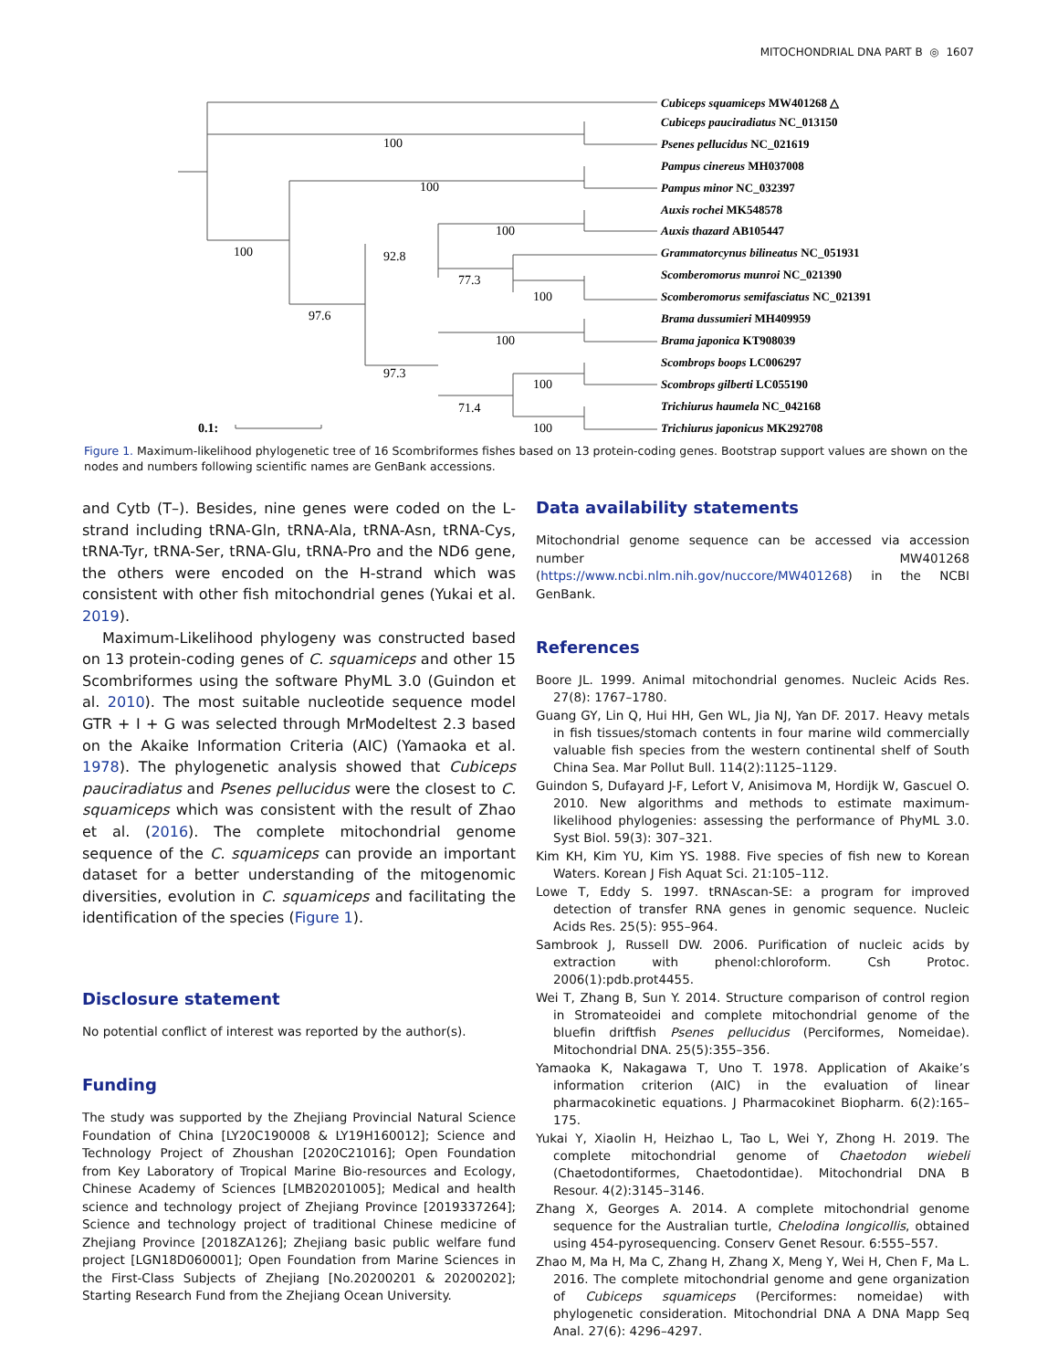MITOCHONDRIAL DNA PART B ◎ 1607
Cubiceps squamiceps MW401268 △
Cubiceps pauciradiatus NC_013150
Psenes pellucidus NC_021619
Pampus cinereus MH037008
Pampus minor NC_032397
Auxis rochei MK548578
Auxis thazard AB105447
Grammatorcynus bilineatus NC_051931
Scomberomorus munroi NC_021390
Scomberomorus semifasciatus NC_021391
Brama dussumieri MH409959
Brama japonica KT908039
Scombrops boops LC006297
Scombrops gilberti LC055190
Trichiurus haumela NC_042168
Trichiurus japonicus MK292708
100
100
100
100
92.8
77.3
100
97.6
100
97.3
100
71.4
100
0.1:
Figure 1. Maximum-likelihood phylogenetic tree of 16 Scombriformes fishes based on 13 protein-coding genes. Bootstrap support values are shown on the nodes and numbers following scientific names are GenBank accessions.
and Cytb (T–). Besides, nine genes were coded on the L-strand including tRNA-Gln, tRNA-Ala, tRNA-Asn, tRNA-Cys, tRNA-Tyr, tRNA-Ser, tRNA-Glu, tRNA-Pro and the ND6 gene, the others were encoded on the H-strand which was consistent with other fish mitochondrial genes (Yukai et al. 2019).
Maximum-Likelihood phylogeny was constructed based on 13 protein-coding genes of C. squamiceps and other 15 Scombriformes using the software PhyML 3.0 (Guindon et al. 2010). The most suitable nucleotide sequence model GTR + I + G was selected through MrModeltest 2.3 based on the Akaike Information Criteria (AIC) (Yamaoka et al. 1978). The phylogenetic analysis showed that Cubiceps pauciradiatus and Psenes pellucidus were the closest to C. squamiceps which was consistent with the result of Zhao et al. (2016). The complete mitochondrial genome sequence of the C. squamiceps can provide an important dataset for a better understanding of the mitogenomic diversities, evolution in C. squamiceps and facilitating the identification of the species (Figure 1).
Disclosure statement
No potential conflict of interest was reported by the author(s).
Funding
The study was supported by the Zhejiang Provincial Natural Science Foundation of China [LY20C190008 & LY19H160012]; Science and Technology Project of Zhoushan [2020C21016]; Open Foundation from Key Laboratory of Tropical Marine Bio-resources and Ecology, Chinese Academy of Sciences [LMB20201005]; Medical and health science and technology project of Zhejiang Province [2019337264]; Science and technology project of traditional Chinese medicine of Zhejiang Province [2018ZA126]; Zhejiang basic public welfare fund project [LGN18D060001]; Open Foundation from Marine Sciences in the First-Class Subjects of Zhejiang [No.20200201 & 20200202]; Starting Research Fund from the Zhejiang Ocean University.
Data availability statements
Mitochondrial genome sequence can be accessed via accession number MW401268 (https://www.ncbi.nlm.nih.gov/nuccore/MW401268) in the NCBI GenBank.
References
Boore JL. 1999. Animal mitochondrial genomes. Nucleic Acids Res. 27(8): 1767–1780.
Guang GY, Lin Q, Hui HH, Gen WL, Jia NJ, Yan DF. 2017. Heavy metals in fish tissues/stomach contents in four marine wild commercially valuable fish species from the western continental shelf of South China Sea. Mar Pollut Bull. 114(2):1125–1129.
Guindon S, Dufayard J-F, Lefort V, Anisimova M, Hordijk W, Gascuel O. 2010. New algorithms and methods to estimate maximum-likelihood phylogenies: assessing the performance of PhyML 3.0. Syst Biol. 59(3): 307–321.
Kim KH, Kim YU, Kim YS. 1988. Five species of fish new to Korean Waters. Korean J Fish Aquat Sci. 21:105–112.
Lowe T, Eddy S. 1997. tRNAscan-SE: a program for improved detection of transfer RNA genes in genomic sequence. Nucleic Acids Res. 25(5): 955–964.
Sambrook J, Russell DW. 2006. Purification of nucleic acids by extraction with phenol:chloroform. Csh Protoc. 2006(1):pdb.prot4455.
Wei T, Zhang B, Sun Y. 2014. Structure comparison of control region in Stromateoidei and complete mitochondrial genome of the bluefin driftfish Psenes pellucidus (Perciformes, Nomeidae). Mitochondrial DNA. 25(5):355–356.
Yamaoka K, Nakagawa T, Uno T. 1978. Application of Akaike’s information criterion (AIC) in the evaluation of linear pharmacokinetic equations. J Pharmacokinet Biopharm. 6(2):165–175.
Yukai Y, Xiaolin H, Heizhao L, Tao L, Wei Y, Zhong H. 2019. The complete mitochondrial genome of Chaetodon wiebeli (Chaetodontiformes, Chaetodontidae). Mitochondrial DNA B Resour. 4(2):3145–3146.
Zhang X, Georges A. 2014. A complete mitochondrial genome sequence for the Australian turtle, Chelodina longicollis, obtained using 454-pyrosequencing. Conserv Genet Resour. 6:555–557.
Zhao M, Ma H, Ma C, Zhang H, Zhang X, Meng Y, Wei H, Chen F, Ma L. 2016. The complete mitochondrial genome and gene organization of Cubiceps squamiceps (Perciformes: nomeidae) with phylogenetic consideration. Mitochondrial DNA A DNA Mapp Seq Anal. 27(6): 4296–4297.